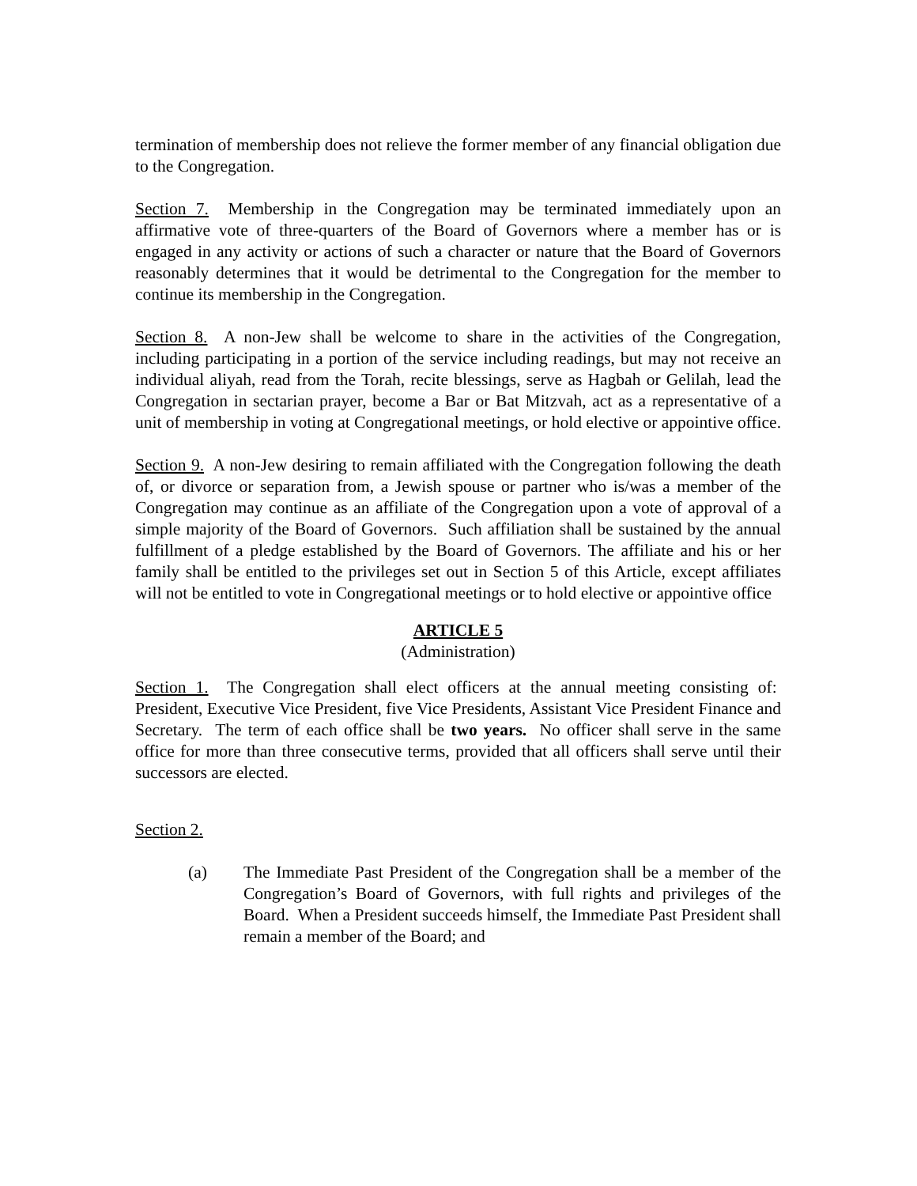termination of membership does not relieve the former member of any financial obligation due to the Congregation.
Section 7. Membership in the Congregation may be terminated immediately upon an affirmative vote of three-quarters of the Board of Governors where a member has or is engaged in any activity or actions of such a character or nature that the Board of Governors reasonably determines that it would be detrimental to the Congregation for the member to continue its membership in the Congregation.
Section 8. A non-Jew shall be welcome to share in the activities of the Congregation, including participating in a portion of the service including readings, but may not receive an individual aliyah, read from the Torah, recite blessings, serve as Hagbah or Gelilah, lead the Congregation in sectarian prayer, become a Bar or Bat Mitzvah, act as a representative of a unit of membership in voting at Congregational meetings, or hold elective or appointive office.
Section 9. A non-Jew desiring to remain affiliated with the Congregation following the death of, or divorce or separation from, a Jewish spouse or partner who is/was a member of the Congregation may continue as an affiliate of the Congregation upon a vote of approval of a simple majority of the Board of Governors. Such affiliation shall be sustained by the annual fulfillment of a pledge established by the Board of Governors. The affiliate and his or her family shall be entitled to the privileges set out in Section 5 of this Article, except affiliates will not be entitled to vote in Congregational meetings or to hold elective or appointive office
ARTICLE 5
(Administration)
Section 1. The Congregation shall elect officers at the annual meeting consisting of: President, Executive Vice President, five Vice Presidents, Assistant Vice President Finance and Secretary. The term of each office shall be two years. No officer shall serve in the same office for more than three consecutive terms, provided that all officers shall serve until their successors are elected.
Section 2.
(a) The Immediate Past President of the Congregation shall be a member of the Congregation’s Board of Governors, with full rights and privileges of the Board. When a President succeeds himself, the Immediate Past President shall remain a member of the Board; and